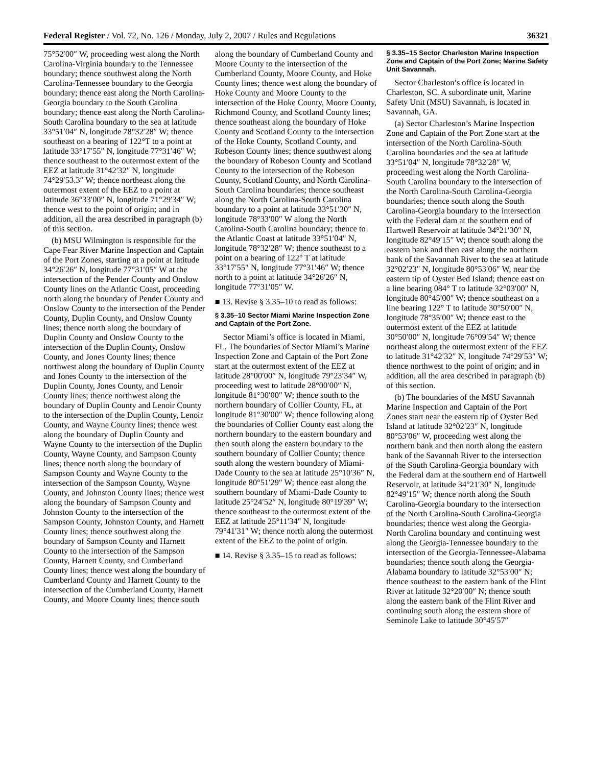Federal Register / Vol. 72, No. 126 / Monday, July 2, 2007 / Rules and Regulations 36321
75°52′00″ W, proceeding west along the North Carolina-Virginia boundary to the Tennessee boundary; thence southwest along the North Carolina-Tennessee boundary to the Georgia boundary; thence east along the North Carolina-Georgia boundary to the South Carolina boundary; thence east along the North Carolina-South Carolina boundary to the sea at latitude 33°51′04″ N, longitude 78°32′28″ W; thence southeast on a bearing of 122°T to a point at latitude 33°17′55″ N, longitude 77°31′46″ W; thence southeast to the outermost extent of the EEZ at latitude 31°42′32″ N, longitude 74°29′53.3″ W; thence northeast along the outermost extent of the EEZ to a point at latitude 36°33′00″ N, longitude 71°29′34″ W; thence west to the point of origin; and in addition, all the area described in paragraph (b) of this section.
(b) MSU Wilmington is responsible for the Cape Fear River Marine Inspection and Captain of the Port Zones, starting at a point at latitude 34°26′26″ N, longitude 77°31′05″ W at the intersection of the Pender County and Onslow County lines on the Atlantic Coast, proceeding north along the boundary of Pender County and Onslow County to the intersection of the Pender County, Duplin County, and Onslow County lines; thence north along the boundary of Duplin County and Onslow County to the intersection of the Duplin County, Onslow County, and Jones County lines; thence northwest along the boundary of Duplin County and Jones County to the intersection of the Duplin County, Jones County, and Lenoir County lines; thence northwest along the boundary of Duplin County and Lenoir County to the intersection of the Duplin County, Lenoir County, and Wayne County lines; thence west along the boundary of Duplin County and Wayne County to the intersection of the Duplin County, Wayne County, and Sampson County lines; thence north along the boundary of Sampson County and Wayne County to the intersection of the Sampson County, Wayne County, and Johnston County lines; thence west along the boundary of Sampson County and Johnston County to the intersection of the Sampson County, Johnston County, and Harnett County lines; thence southwest along the boundary of Sampson County and Harnett County to the intersection of the Sampson County, Harnett County, and Cumberland County lines; thence west along the boundary of Cumberland County and Harnett County to the intersection of the Cumberland County, Harnett County, and Moore County lines; thence south
along the boundary of Cumberland County and Moore County to the intersection of the Cumberland County, Moore County, and Hoke County lines; thence west along the boundary of Hoke County and Moore County to the intersection of the Hoke County, Moore County, Richmond County, and Scotland County lines; thence southeast along the boundary of Hoke County and Scotland County to the intersection of the Hoke County, Scotland County, and Robeson County lines; thence southwest along the boundary of Robeson County and Scotland County to the intersection of the Robeson County, Scotland County, and North Carolina-South Carolina boundaries; thence southeast along the North Carolina-South Carolina boundary to a point at latitude 33°51′30″ N, longitude 78°33′00″ W along the North Carolina-South Carolina boundary; thence to the Atlantic Coast at latitude 33°51′04″ N, longitude 78°32′28″ W; thence southeast to a point on a bearing of 122° T at latitude 33°17′55″ N, longitude 77°31′46″ W; thence north to a point at latitude 34°26′26″ N, longitude 77°31′05″ W.
■ 13. Revise § 3.35–10 to read as follows:
§ 3.35–10 Sector Miami Marine Inspection Zone and Captain of the Port Zone.
Sector Miami’s office is located in Miami, FL. The boundaries of Sector Miami’s Marine Inspection Zone and Captain of the Port Zone start at the outermost extent of the EEZ at latitude 28°00′00″ N, longitude 79°23′34″ W, proceeding west to latitude 28°00′00″ N, longitude 81°30′00″ W; thence south to the northern boundary of Collier County, FL, at longitude 81°30′00″ W; thence following along the boundaries of Collier County east along the northern boundary to the eastern boundary and then south along the eastern boundary to the southern boundary of Collier County; thence south along the western boundary of Miami-Dade County to the sea at latitude 25°10′36″ N, longitude 80°51′29″ W; thence east along the southern boundary of Miami-Dade County to latitude 25°24′52″ N, longitude 80°19′39″ W; thence southeast to the outermost extent of the EEZ at latitude 25°11′34″ N, longitude 79°41′31″ W; thence north along the outermost extent of the EEZ to the point of origin.
■ 14. Revise § 3.35–15 to read as follows:
§ 3.35–15 Sector Charleston Marine Inspection Zone and Captain of the Port Zone; Marine Safety Unit Savannah.
Sector Charleston’s office is located in Charleston, SC. A subordinate unit, Marine Safety Unit (MSU) Savannah, is located in Savannah, GA.
(a) Sector Charleston’s Marine Inspection Zone and Captain of the Port Zone start at the intersection of the North Carolina-South Carolina boundaries and the sea at latitude 33°51′04″ N, longitude 78°32′28″ W, proceeding west along the North Carolina-South Carolina boundary to the intersection of the North Carolina-South Carolina-Georgia boundaries; thence south along the South Carolina-Georgia boundary to the intersection with the Federal dam at the southern end of Hartwell Reservoir at latitude 34°21′30″ N, longitude 82°49′15″ W; thence south along the eastern bank and then east along the northern bank of the Savannah River to the sea at latitude 32°02′23″ N, longitude 80°53′06″ W, near the eastern tip of Oyster Bed Island; thence east on a line bearing 084° T to latitude 32°03′00″ N, longitude 80°45′00″ W; thence southeast on a line bearing 122° T to latitude 30°50′00″ N, longitude 78°35′00″ W; thence east to the outermost extent of the EEZ at latitude 30°50′00″ N, longitude 76°09′54″ W; thence northeast along the outermost extent of the EEZ to latitude 31°42′32″ N, longitude 74°29′53″ W; thence northwest to the point of origin; and in addition, all the area described in paragraph (b) of this section.
(b) The boundaries of the MSU Savannah Marine Inspection and Captain of the Port Zones start near the eastern tip of Oyster Bed Island at latitude 32°02′23″ N, longitude 80°53′06″ W, proceeding west along the northern bank and then north along the eastern bank of the Savannah River to the intersection of the South Carolina-Georgia boundary with the Federal dam at the southern end of Hartwell Reservoir, at latitude 34°21′30″ N, longitude 82°49′15″ W; thence north along the South Carolina-Georgia boundary to the intersection of the North Carolina-South Carolina-Georgia boundaries; thence west along the Georgia-North Carolina boundary and continuing west along the Georgia-Tennessee boundary to the intersection of the Georgia-Tennessee-Alabama boundaries; thence south along the Georgia-Alabama boundary to latitude 32°53′00″ N; thence southeast to the eastern bank of the Flint River at latitude 32°20′00″ N; thence south along the eastern bank of the Flint River and continuing south along the eastern shore of Seminole Lake to latitude 30°45′57″